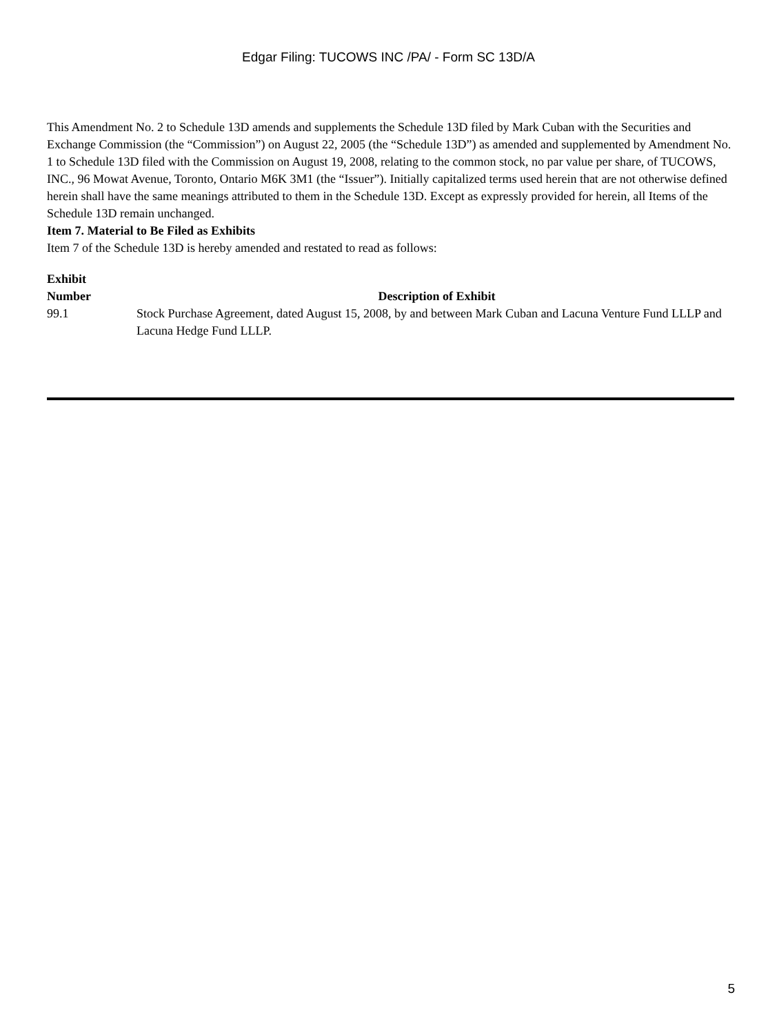Edgar Filing: TUCOWS INC /PA/ - Form SC 13D/A
This Amendment No. 2 to Schedule 13D amends and supplements the Schedule 13D filed by Mark Cuban with the Securities and Exchange Commission (the “Commission”) on August 22, 2005 (the “Schedule 13D”) as amended and supplemented by Amendment No. 1 to Schedule 13D filed with the Commission on August 19, 2008, relating to the common stock, no par value per share, of TUCOWS, INC., 96 Mowat Avenue, Toronto, Ontario M6K 3M1 (the “Issuer”). Initially capitalized terms used herein that are not otherwise defined herein shall have the same meanings attributed to them in the Schedule 13D. Except as expressly provided for herein, all Items of the Schedule 13D remain unchanged.
Item 7. Material to Be Filed as Exhibits
Item 7 of the Schedule 13D is hereby amended and restated to read as follows:
| Exhibit Number | Description of Exhibit |
| --- | --- |
| 99.1 | Stock Purchase Agreement, dated August 15, 2008, by and between Mark Cuban and Lacuna Venture Fund LLLP and Lacuna Hedge Fund LLLP. |
5